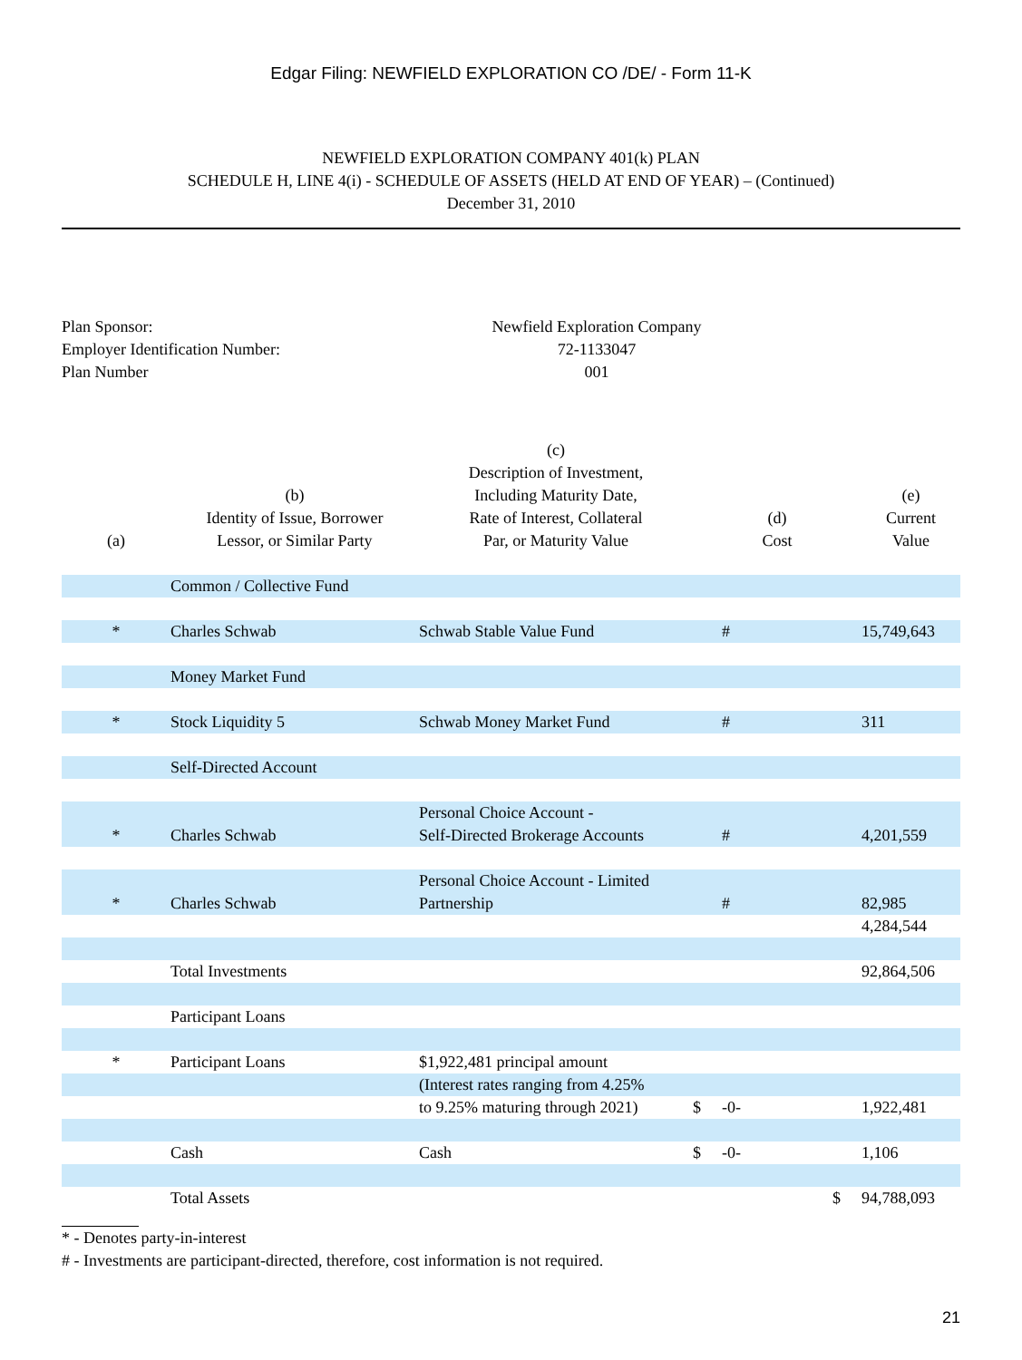Edgar Filing: NEWFIELD EXPLORATION CO /DE/ - Form 11-K
NEWFIELD EXPLORATION COMPANY 401(k) PLAN
SCHEDULE H, LINE 4(i) - SCHEDULE OF ASSETS (HELD AT END OF YEAR) – (Continued)
December 31, 2010
Plan Sponsor: Newfield Exploration Company
Employer Identification Number: 72-1133047
Plan Number 001
| (a) | (b) Identity of Issue, Borrower Lessor, or Similar Party | (c) Description of Investment, Including Maturity Date, Rate of Interest, Collateral Par, or Maturity Value | | (d) Cost | | (e) Current Value |
| --- | --- | --- | --- | --- | --- | --- |
| | Common / Collective Fund | | | | | |
| * | Charles Schwab | Schwab Stable Value Fund | | # | | 15,749,643 |
| | Money Market Fund | | | | | |
| * | Stock Liquidity 5 | Schwab Money Market Fund | | # | | 311 |
| | Self-Directed Account | | | | | |
| * | Charles Schwab | Personal Choice Account - Self-Directed Brokerage Accounts | | # | | 4,201,559 |
| * | Charles Schwab | Personal Choice Account - Limited Partnership | | # | | 82,985 |
| | | | | | | 4,284,544 |
| | Total Investments | | | | | 92,864,506 |
| | Participant Loans | | | | | |
| * | Participant Loans | $1,922,481 principal amount | | | | |
| | | (Interest rates ranging from 4.25% | | | | |
| | | to 9.25% maturing through 2021) | $ | -0- | | 1,922,481 |
| | Cash | Cash | $ | -0- | | 1,106 |
| | Total Assets | | | | $ | 94,788,093 |
* - Denotes party-in-interest
# - Investments are participant-directed, therefore, cost information is not required.
21